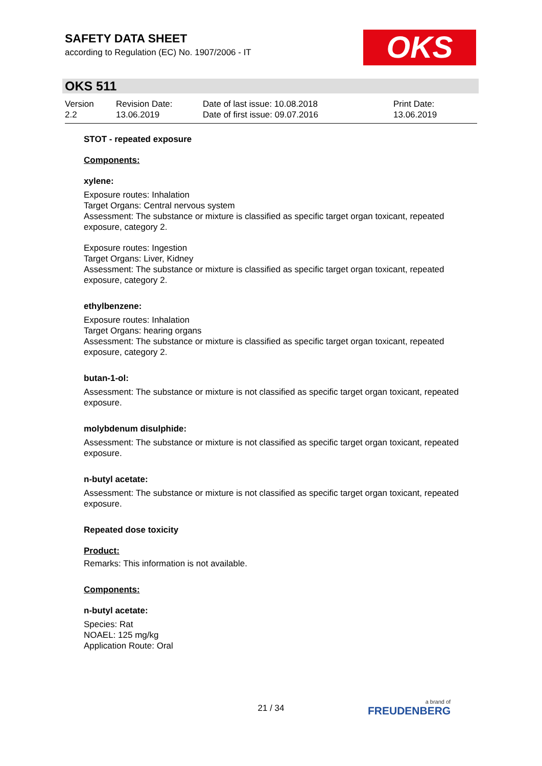SAFETY DATA SHEET
according to Regulation (EC) No. 1907/2006 - IT
OKS
OKS 511
Version
2.2
Revision Date:
13.06.2019
Date of last issue: 10.08.2018
Date of first issue: 09.07.2016
Print Date:
13.06.2019
STOT - repeated exposure
Components:
xylene:
Exposure routes: Inhalation
Target Organs: Central nervous system
Assessment: The substance or mixture is classified as specific target organ toxicant, repeated exposure, category 2.
Exposure routes: Ingestion
Target Organs: Liver, Kidney
Assessment: The substance or mixture is classified as specific target organ toxicant, repeated exposure, category 2.
ethylbenzene:
Exposure routes: Inhalation
Target Organs: hearing organs
Assessment: The substance or mixture is classified as specific target organ toxicant, repeated exposure, category 2.
butan-1-ol:
Assessment: The substance or mixture is not classified as specific target organ toxicant, repeated exposure.
molybdenum disulphide:
Assessment: The substance or mixture is not classified as specific target organ toxicant, repeated exposure.
n-butyl acetate:
Assessment: The substance or mixture is not classified as specific target organ toxicant, repeated exposure.
Repeated dose toxicity
Product:
Remarks: This information is not available.
Components:
n-butyl acetate:
Species: Rat
NOAEL: 125 mg/kg
Application Route: Oral
21 / 34 a brand of
FREUDENBERG